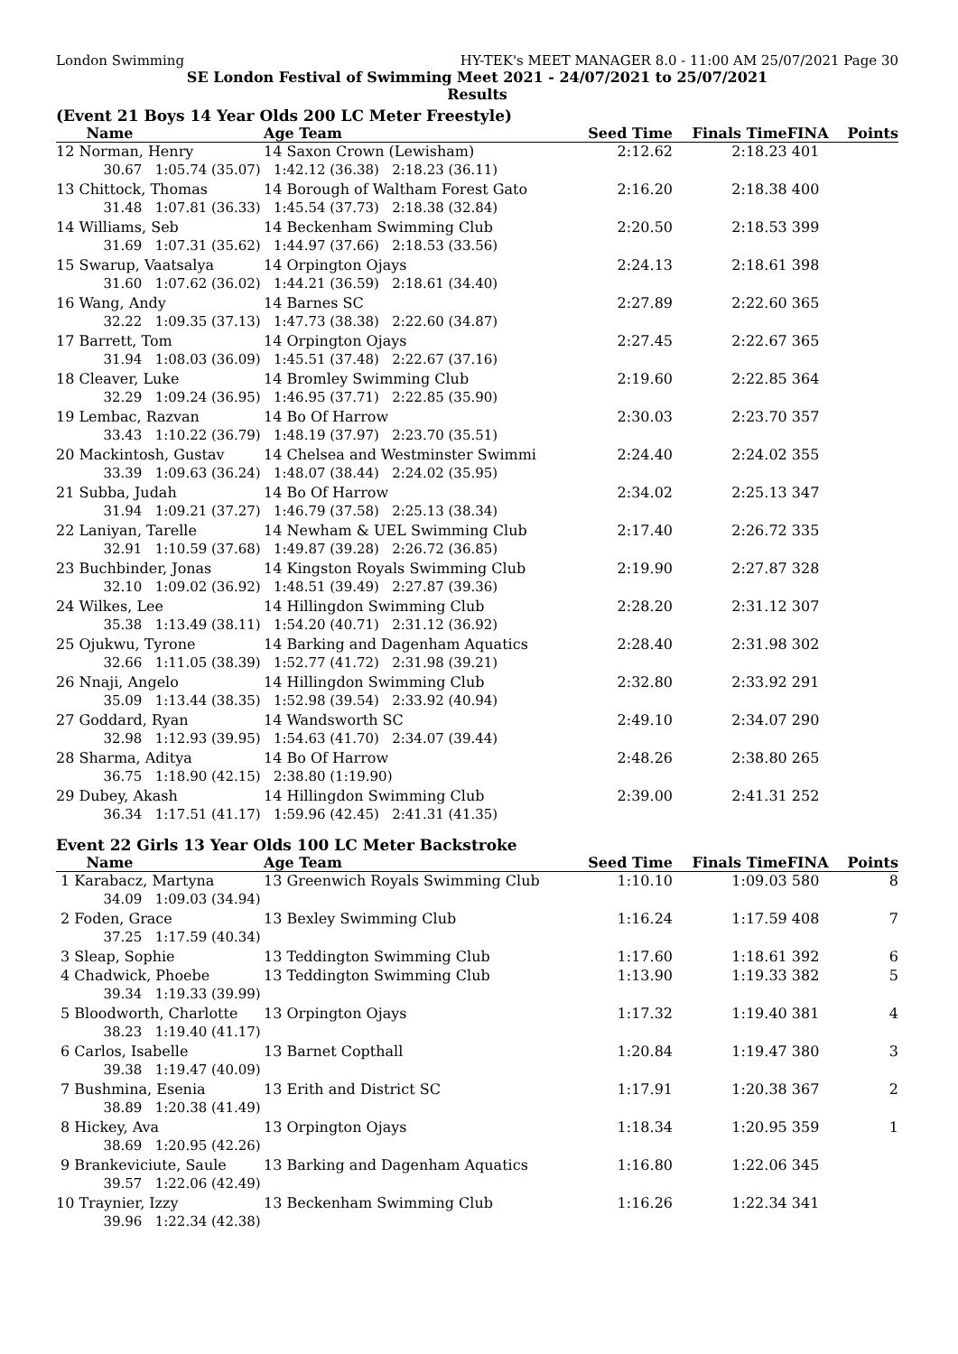London Swimming HY-TEK's MEET MANAGER 8.0 - 11:00 AM 25/07/2021 Page 30
SE London Festival of Swimming Meet 2021 - 24/07/2021 to 25/07/2021
Results
(Event 21 Boys 14 Year Olds 200 LC Meter Freestyle)
| Name | Age Team | Seed Time | Finals Time | FINA | Points |
| --- | --- | --- | --- | --- | --- |
| 12 Norman, Henry | 14 Saxon Crown (Lewisham) | 2:12.62 | 2:18.23 | 401 | |
| 30.67 1:05.74 (35.07) 1:42.12 (36.38) 2:18.23 (36.11) | | | | | |
| 13 Chittock, Thomas | 14 Borough of Waltham Forest Gato | 2:16.20 | 2:18.38 | 400 | |
| 31.48 1:07.81 (36.33) 1:45.54 (37.73) 2:18.38 (32.84) | | | | | |
| 14 Williams, Seb | 14 Beckenham Swimming Club | 2:20.50 | 2:18.53 | 399 | |
| 31.69 1:07.31 (35.62) 1:44.97 (37.66) 2:18.53 (33.56) | | | | | |
| 15 Swarup, Vaatsalya | 14 Orpington Ojays | 2:24.13 | 2:18.61 | 398 | |
| 31.60 1:07.62 (36.02) 1:44.21 (36.59) 2:18.61 (34.40) | | | | | |
| 16 Wang, Andy | 14 Barnes SC | 2:27.89 | 2:22.60 | 365 | |
| 32.22 1:09.35 (37.13) 1:47.73 (38.38) 2:22.60 (34.87) | | | | | |
| 17 Barrett, Tom | 14 Orpington Ojays | 2:27.45 | 2:22.67 | 365 | |
| 31.94 1:08.03 (36.09) 1:45.51 (37.48) 2:22.67 (37.16) | | | | | |
| 18 Cleaver, Luke | 14 Bromley Swimming Club | 2:19.60 | 2:22.85 | 364 | |
| 32.29 1:09.24 (36.95) 1:46.95 (37.71) 2:22.85 (35.90) | | | | | |
| 19 Lembac, Razvan | 14 Bo Of Harrow | 2:30.03 | 2:23.70 | 357 | |
| 33.43 1:10.22 (36.79) 1:48.19 (37.97) 2:23.70 (35.51) | | | | | |
| 20 Mackintosh, Gustav | 14 Chelsea and Westminster Swimmi | 2:24.40 | 2:24.02 | 355 | |
| 33.39 1:09.63 (36.24) 1:48.07 (38.44) 2:24.02 (35.95) | | | | | |
| 21 Subba, Judah | 14 Bo Of Harrow | 2:34.02 | 2:25.13 | 347 | |
| 31.94 1:09.21 (37.27) 1:46.79 (37.58) 2:25.13 (38.34) | | | | | |
| 22 Laniyan, Tarelle | 14 Newham & UEL Swimming Club | 2:17.40 | 2:26.72 | 335 | |
| 32.91 1:10.59 (37.68) 1:49.87 (39.28) 2:26.72 (36.85) | | | | | |
| 23 Buchbinder, Jonas | 14 Kingston Royals Swimming Club | 2:19.90 | 2:27.87 | 328 | |
| 32.10 1:09.02 (36.92) 1:48.51 (39.49) 2:27.87 (39.36) | | | | | |
| 24 Wilkes, Lee | 14 Hillingdon Swimming Club | 2:28.20 | 2:31.12 | 307 | |
| 35.38 1:13.49 (38.11) 1:54.20 (40.71) 2:31.12 (36.92) | | | | | |
| 25 Ojukwu, Tyrone | 14 Barking and Dagenham Aquatics | 2:28.40 | 2:31.98 | 302 | |
| 32.66 1:11.05 (38.39) 1:52.77 (41.72) 2:31.98 (39.21) | | | | | |
| 26 Nnaji, Angelo | 14 Hillingdon Swimming Club | 2:32.80 | 2:33.92 | 291 | |
| 35.09 1:13.44 (38.35) 1:52.98 (39.54) 2:33.92 (40.94) | | | | | |
| 27 Goddard, Ryan | 14 Wandsworth SC | 2:49.10 | 2:34.07 | 290 | |
| 32.98 1:12.93 (39.95) 1:54.63 (41.70) 2:34.07 (39.44) | | | | | |
| 28 Sharma, Aditya | 14 Bo Of Harrow | 2:48.26 | 2:38.80 | 265 | |
| 36.75 1:18.90 (42.15) 2:38.80 (1:19.90) | | | | | |
| 29 Dubey, Akash | 14 Hillingdon Swimming Club | 2:39.00 | 2:41.31 | 252 | |
| 36.34 1:17.51 (41.17) 1:59.96 (42.45) 2:41.31 (41.35) | | | | | |
Event 22 Girls 13 Year Olds 100 LC Meter Backstroke
| Name | Age Team | Seed Time | Finals Time | FINA | Points |
| --- | --- | --- | --- | --- | --- |
| 1 Karabacz, Martyna | 13 Greenwich Royals Swimming Club | 1:10.10 | 1:09.03 | 580 | 8 |
| 34.09 1:09.03 (34.94) | | | | | |
| 2 Foden, Grace | 13 Bexley Swimming Club | 1:16.24 | 1:17.59 | 408 | 7 |
| 37.25 1:17.59 (40.34) | | | | | |
| 3 Sleap, Sophie | 13 Teddington Swimming Club | 1:17.60 | 1:18.61 | 392 | 6 |
| 4 Chadwick, Phoebe | 13 Teddington Swimming Club | 1:13.90 | 1:19.33 | 382 | 5 |
| 39.34 1:19.33 (39.99) | | | | | |
| 5 Bloodworth, Charlotte | 13 Orpington Ojays | 1:17.32 | 1:19.40 | 381 | 4 |
| 38.23 1:19.40 (41.17) | | | | | |
| 6 Carlos, Isabelle | 13 Barnet Copthall | 1:20.84 | 1:19.47 | 380 | 3 |
| 39.38 1:19.47 (40.09) | | | | | |
| 7 Bushmina, Esenia | 13 Erith and District SC | 1:17.91 | 1:20.38 | 367 | 2 |
| 38.89 1:20.38 (41.49) | | | | | |
| 8 Hickey, Ava | 13 Orpington Ojays | 1:18.34 | 1:20.95 | 359 | 1 |
| 38.69 1:20.95 (42.26) | | | | | |
| 9 Brankeviciute, Saule | 13 Barking and Dagenham Aquatics | 1:16.80 | 1:22.06 | 345 | |
| 39.57 1:22.06 (42.49) | | | | | |
| 10 Traynier, Izzy | 13 Beckenham Swimming Club | 1:16.26 | 1:22.34 | 341 | |
| 39.96 1:22.34 (42.38) | | | | | |